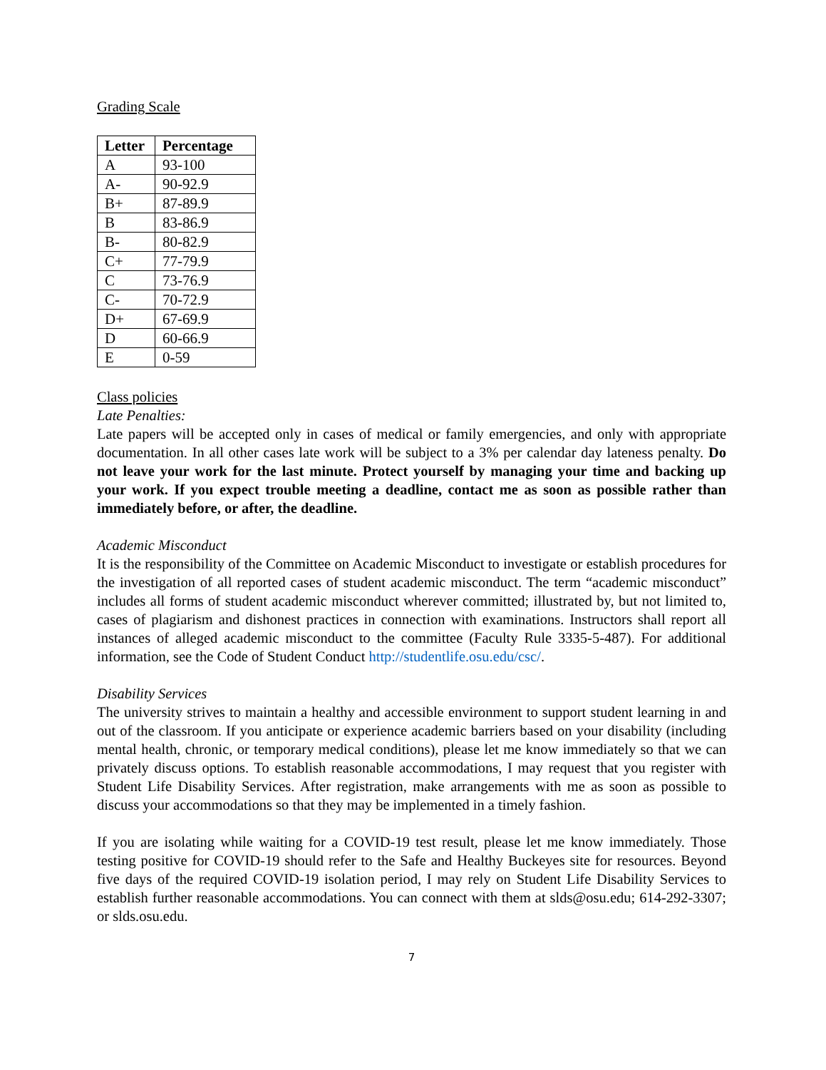Grading Scale
| Letter | Percentage |
| --- | --- |
| A | 93-100 |
| A- | 90-92.9 |
| B+ | 87-89.9 |
| B | 83-86.9 |
| B- | 80-82.9 |
| C+ | 77-79.9 |
| C | 73-76.9 |
| C- | 70-72.9 |
| D+ | 67-69.9 |
| D | 60-66.9 |
| E | 0-59 |
Class policies
Late Penalties:
Late papers will be accepted only in cases of medical or family emergencies, and only with appropriate documentation. In all other cases late work will be subject to a 3% per calendar day lateness penalty. Do not leave your work for the last minute. Protect yourself by managing your time and backing up your work. If you expect trouble meeting a deadline, contact me as soon as possible rather than immediately before, or after, the deadline.
Academic Misconduct
It is the responsibility of the Committee on Academic Misconduct to investigate or establish procedures for the investigation of all reported cases of student academic misconduct. The term “academic misconduct” includes all forms of student academic misconduct wherever committed; illustrated by, but not limited to, cases of plagiarism and dishonest practices in connection with examinations. Instructors shall report all instances of alleged academic misconduct to the committee (Faculty Rule 3335-5-487). For additional information, see the Code of Student Conduct http://studentlife.osu.edu/csc/.
Disability Services
The university strives to maintain a healthy and accessible environment to support student learning in and out of the classroom. If you anticipate or experience academic barriers based on your disability (including mental health, chronic, or temporary medical conditions), please let me know immediately so that we can privately discuss options. To establish reasonable accommodations, I may request that you register with Student Life Disability Services. After registration, make arrangements with me as soon as possible to discuss your accommodations so that they may be implemented in a timely fashion.
If you are isolating while waiting for a COVID-19 test result, please let me know immediately. Those testing positive for COVID-19 should refer to the Safe and Healthy Buckeyes site for resources. Beyond five days of the required COVID-19 isolation period, I may rely on Student Life Disability Services to establish further reasonable accommodations. You can connect with them at slds@osu.edu; 614-292-3307; or slds.osu.edu.
7